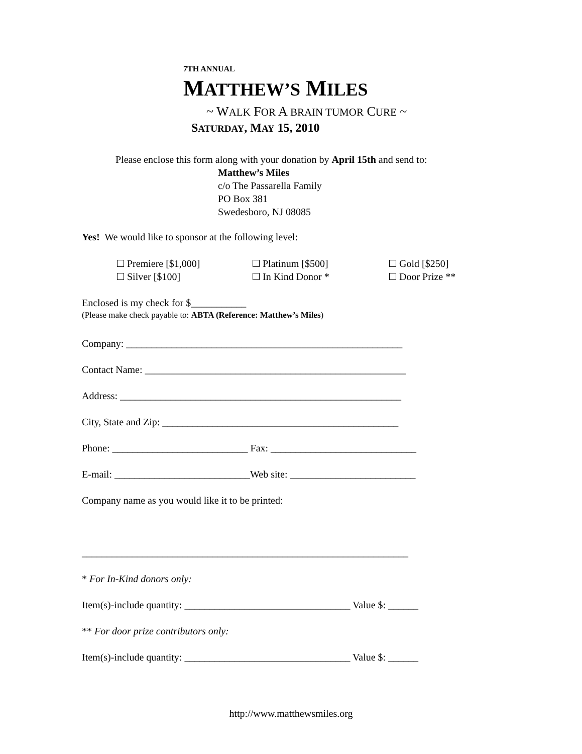7TH ANNUAL
MATTHEW’S MILES
~ WALK FOR A BRAIN TUMOR CURE ~
SATURDAY, MAY 15, 2010
Please enclose this form along with your donation by April 15th and send to:
Matthew’s Miles
c/o The Passarella Family
PO Box 381
Swedesboro, NJ 08085
Yes! We would like to sponsor at the following level:
Premiere [$1,000] Platinum [$500] Gold [$250]
Silver [$100] In Kind Donor * Door Prize **
Enclosed is my check for $___________
(Please make check payable to: ABTA (Reference: Matthew’s Miles)
Company: _______________________________________________________
Contact Name: ____________________________________________________
Address: ________________________________________________________
City, State and Zip: _______________________________________________
Phone: ___________________________ Fax: _____________________________
E-mail: ___________________________Web site: _________________________
Company name as you would like it to be printed:
_________________________________________________________________
* For In-Kind donors only:
Item(s)-include quantity: _________________________________ Value $: ______
** For door prize contributors only:
Item(s)-include quantity: _________________________________ Value $: ______
http://www.matthewsmiles.org